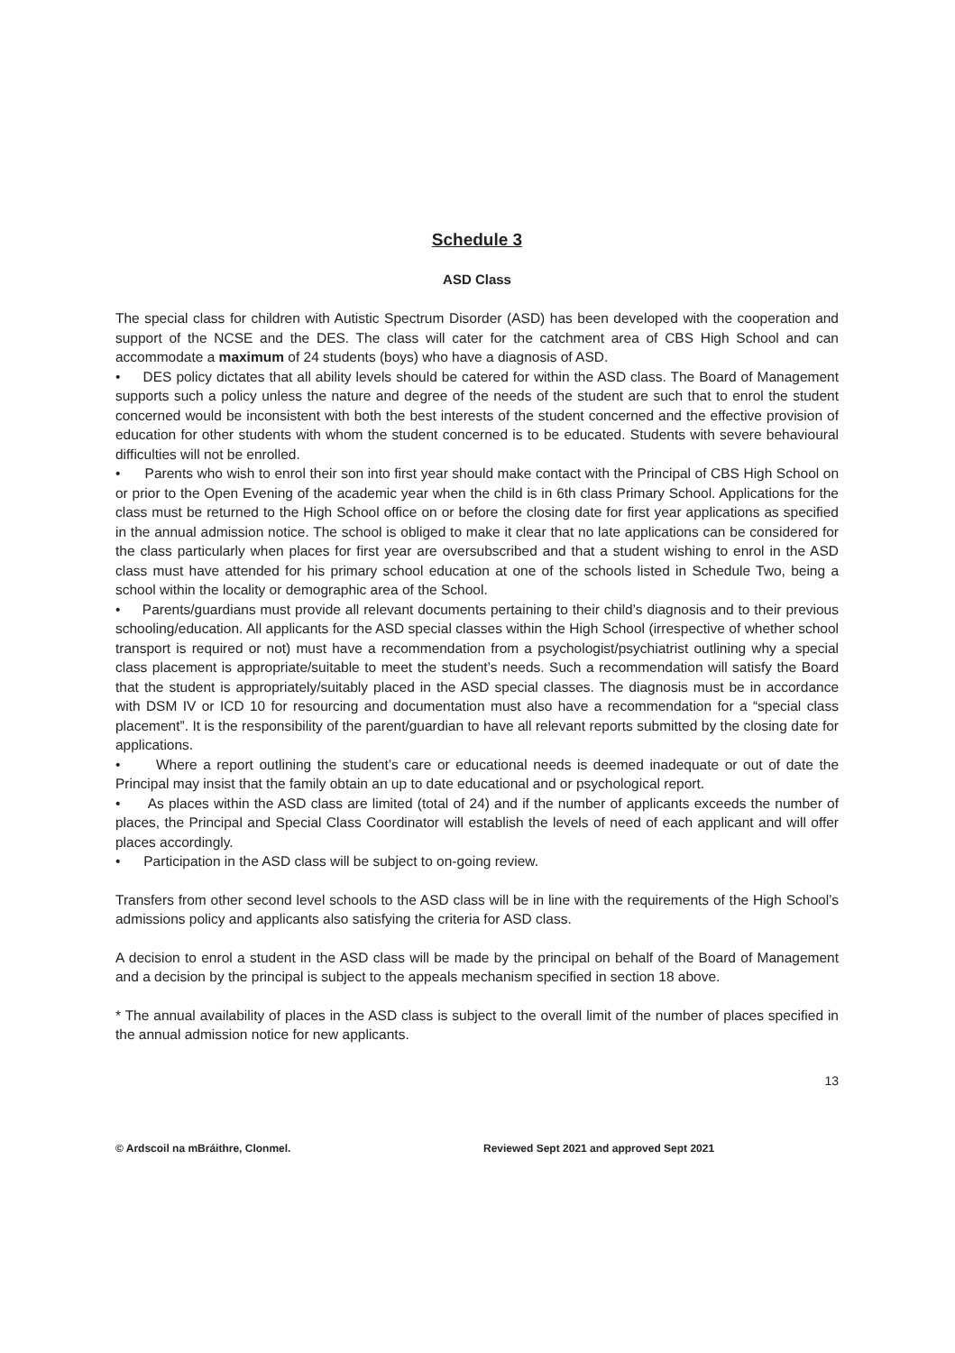Schedule 3
ASD Class
The special class for children with Autistic Spectrum Disorder (ASD) has been developed with the cooperation and support of the NCSE and the DES. The class will cater for the catchment area of CBS High School and can accommodate a maximum of 24 students (boys) who have a diagnosis of ASD.
• DES policy dictates that all ability levels should be catered for within the ASD class. The Board of Management supports such a policy unless the nature and degree of the needs of the student are such that to enrol the student concerned would be inconsistent with both the best interests of the student concerned and the effective provision of education for other students with whom the student concerned is to be educated. Students with severe behavioural difficulties will not be enrolled.
• Parents who wish to enrol their son into first year should make contact with the Principal of CBS High School on or prior to the Open Evening of the academic year when the child is in 6th class Primary School. Applications for the class must be returned to the High School office on or before the closing date for first year applications as specified in the annual admission notice. The school is obliged to make it clear that no late applications can be considered for the class particularly when places for first year are oversubscribed and that a student wishing to enrol in the ASD class must have attended for his primary school education at one of the schools listed in Schedule Two, being a school within the locality or demographic area of the School.
• Parents/guardians must provide all relevant documents pertaining to their child’s diagnosis and to their previous schooling/education. All applicants for the ASD special classes within the High School (irrespective of whether school transport is required or not) must have a recommendation from a psychologist/psychiatrist outlining why a special class placement is appropriate/suitable to meet the student’s needs. Such a recommendation will satisfy the Board that the student is appropriately/suitably placed in the ASD special classes. The diagnosis must be in accordance with DSM IV or ICD 10 for resourcing and documentation must also have a recommendation for a “special class placement”. It is the responsibility of the parent/guardian to have all relevant reports submitted by the closing date for applications.
• Where a report outlining the student’s care or educational needs is deemed inadequate or out of date the Principal may insist that the family obtain an up to date educational and or psychological report.
• As places within the ASD class are limited (total of 24) and if the number of applicants exceeds the number of places, the Principal and Special Class Coordinator will establish the levels of need of each applicant and will offer places accordingly.
• Participation in the ASD class will be subject to on-going review.
Transfers from other second level schools to the ASD class will be in line with the requirements of the High School’s admissions policy and applicants also satisfying the criteria for ASD class.
A decision to enrol a student in the ASD class will be made by the principal on behalf of the Board of Management and a decision by the principal is subject to the appeals mechanism specified in section 18 above.
* The annual availability of places in the ASD class is subject to the overall limit of the number of places specified in the annual admission notice for new applicants.
13
© Ardscoil na mBráithre, Clonmel. Reviewed Sept 2021 and approved Sept 2021